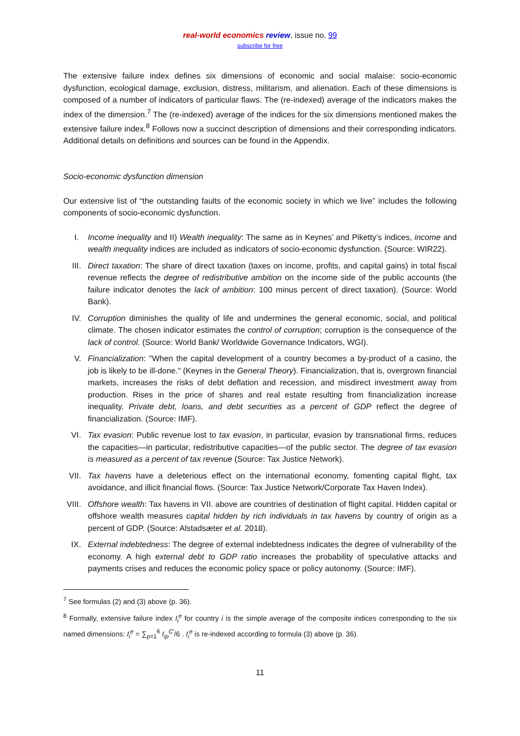real-world economics review, issue no. 99
subscribe for free
The extensive failure index defines six dimensions of economic and social malaise: socio-economic dysfunction, ecological damage, exclusion, distress, militarism, and alienation. Each of these dimensions is composed of a number of indicators of particular flaws. The (re-indexed) average of the indicators makes the index of the dimension.<sup>7</sup> The (re-indexed) average of the indices for the six dimensions mentioned makes the extensive failure index.<sup>8</sup> Follows now a succinct description of dimensions and their corresponding indicators. Additional details on definitions and sources can be found in the Appendix.
Socio-economic dysfunction dimension
Our extensive list of “the outstanding faults of the economic society in which we live” includes the following components of socio-economic dysfunction.
I. Income inequality and II) Wealth inequality: The same as in Keynes’ and Piketty’s indices, income and wealth inequality indices are included as indicators of socio-economic dysfunction. (Source: WIR22).
III. Direct taxation: The share of direct taxation (taxes on income, profits, and capital gains) in total fiscal revenue reflects the degree of redistributive ambition on the income side of the public accounts (the failure indicator denotes the lack of ambition: 100 minus percent of direct taxation). (Source: World Bank).
IV. Corruption diminishes the quality of life and undermines the general economic, social, and political climate. The chosen indicator estimates the control of corruption; corruption is the consequence of the lack of control. (Source: World Bank/ Worldwide Governance Indicators, WGI).
V. Financialization: "When the capital development of a country becomes a by-product of a casino, the job is likely to be ill-done." (Keynes in the General Theory). Financialization, that is, overgrown financial markets, increases the risks of debt deflation and recession, and misdirect investment away from production. Rises in the price of shares and real estate resulting from financialization increase inequality. Private debt, loans, and debt securities as a percent of GDP reflect the degree of financialization. (Source: IMF).
VI. Tax evasion: Public revenue lost to tax evasion, in particular, evasion by transnational firms, reduces the capacities—in particular, redistributive capacities—of the public sector. The degree of tax evasion is measured as a percent of tax revenue (Source: Tax Justice Network).
VII. Tax havens have a deleterious effect on the international economy, fomenting capital flight, tax avoidance, and illicit financial flows. (Source: Tax Justice Network/Corporate Tax Haven Index).
VIII. Offshore wealth: Tax havens in VII. above are countries of destination of flight capital. Hidden capital or offshore wealth measures capital hidden by rich individuals in tax havens by country of origin as a percent of GDP. (Source: Alstadsæter et al. 2018).
IX. External indebtedness: The degree of external indebtedness indicates the degree of vulnerability of the economy. A high external debt to GDP ratio increases the probability of speculative attacks and payments crises and reduces the economic policy space or policy autonomy. (Source: IMF).
<sup>7</sup> See formulas (2) and (3) above (p. 36).
<sup>8</sup> Formally, extensive failure index I<sub>i</sub><sup>e</sup> for country i is the simple average of the composite indices corresponding to the six named dimensions: I<sub>i</sub><sup>e</sup> = ∑<sub>p=1</sub><sup>6</sup> I<sub>ip</sub><sup>C′</sup>/6 . I<sub>i</sub><sup>e</sup> is re-indexed according to formula (3) above (p. 36).
11